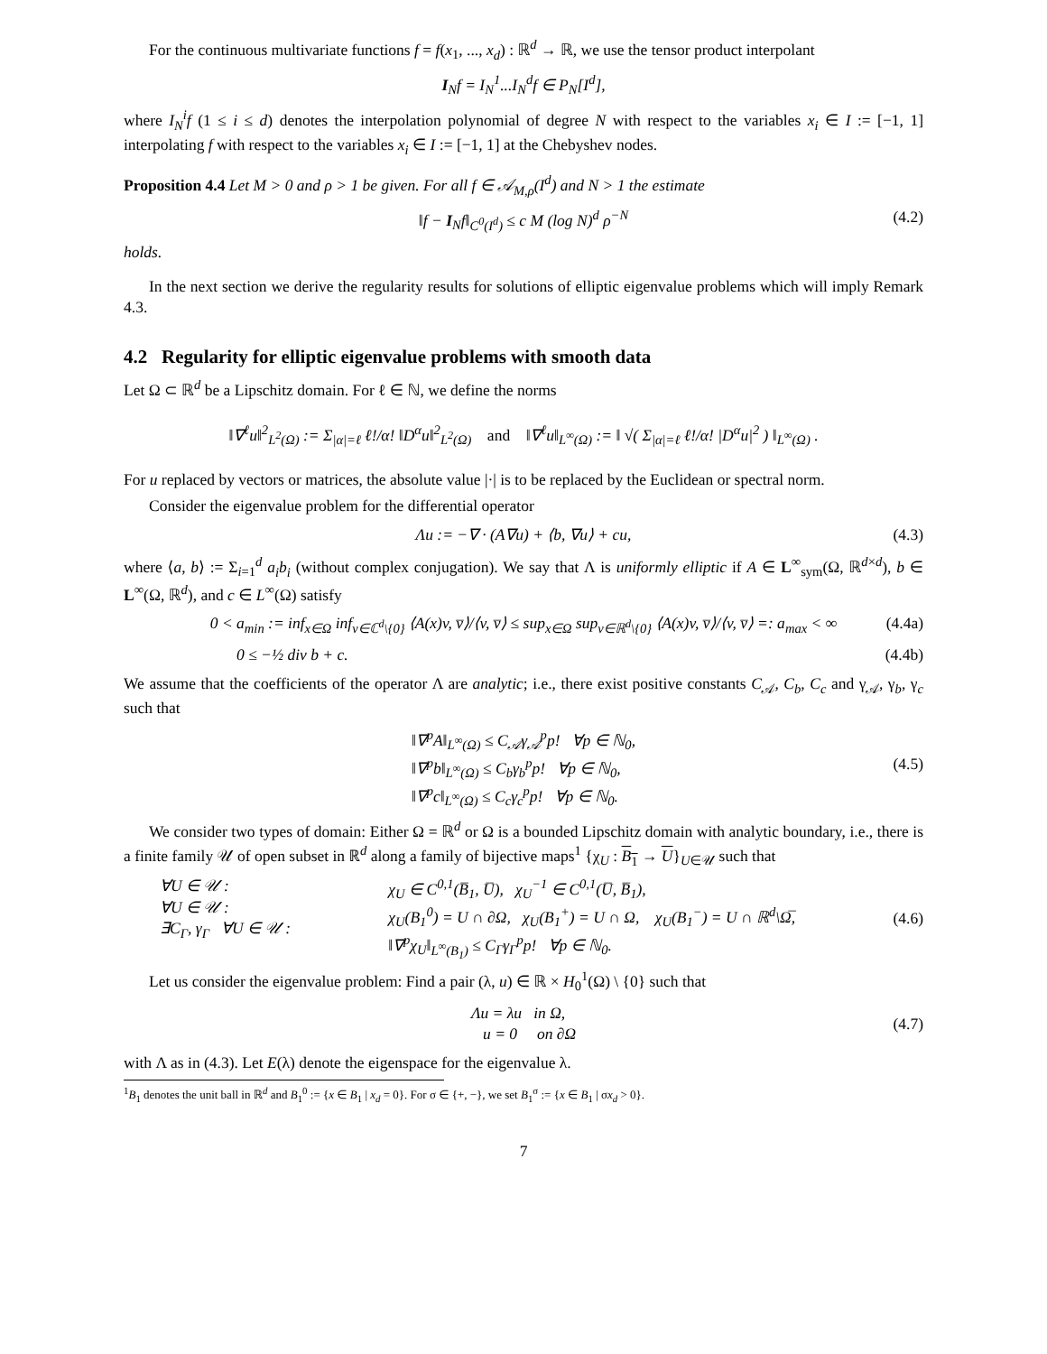For the continuous multivariate functions f = f(x<sub>1</sub>, ..., x<sub>d</sub>) : ℝ<sup>d</sup> → ℝ, we use the tensor product interpolant
I<sub>N</sub>f = I<sub>N</sub><sup>1</sup>...I<sub>N</sub><sup>d</sup>f ∈ P<sub>N</sub>[I<sup>d</sup>],
where I<sub>N</sub><sup>i</sup>f (1 ≤ i ≤ d) denotes the interpolation polynomial of degree N with respect to the variables x<sub>i</sub> ∈ I := [−1, 1] interpolating f with respect to the variables x<sub>i</sub> ∈ I := [−1, 1] at the Chebyshev nodes.
Proposition 4.4 Let M > 0 and ρ > 1 be given. For all f ∈ 𝒜<sub>M,ρ</sub>(I<sup>d</sup>) and N > 1 the estimate
‖f − I<sub>N</sub>f‖<sub>C<sup>0</sup>(I<sup>d</sup>)</sub> ≤ c M (log N)<sup>d</sup> ρ<sup>−N</sup> (4.2)
holds.
In the next section we derive the regularity results for solutions of elliptic eigenvalue problems which will imply Remark 4.3.
4.2 Regularity for elliptic eigenvalue problems with smooth data
Let Ω ⊂ ℝ<sup>d</sup> be a Lipschitz domain. For ℓ ∈ ℕ, we define the norms
‖∇<sup>ℓ</sup>u‖<sup>2</sup><sub>L<sup>2</sup>(Ω)</sub> := Σ<sub>|α|=ℓ</sub> ℓ!/α! ‖D<sup>α</sup>u‖<sup>2</sup><sub>L<sup>2</sup>(Ω)</sub> and ‖∇<sup>ℓ</sup>u‖<sub>L<sup>∞</sup>(Ω)</sub> := ‖ √( Σ<sub>|α|=ℓ</sub> ℓ!/α! |D<sup>α</sup>u|<sup>2</sup> ) ‖<sub>L<sup>∞</sup>(Ω)</sub> .
For u replaced by vectors or matrices, the absolute value |·| is to be replaced by the Euclidean or spectral norm.
Consider the eigenvalue problem for the differential operator
Λu := −∇ · (A∇u) + ⟨b, ∇u⟩ + cu, (4.3)
where ⟨a, b⟩ := Σ<sub>i=1</sub><sup>d</sup> a<sub>i</sub>b<sub>i</sub> (without complex conjugation). We say that Λ is uniformly elliptic if A ∈ L<sup>∞</sup><sub>sym</sub>(Ω, ℝ<sup>d×d</sup>), b ∈ L<sup>∞</sup>(Ω, ℝ<sup>d</sup>), and c ∈ L<sup>∞</sup>(Ω) satisfy
0 < a<sub>min</sub> := inf<sub>x∈Ω</sub> inf<sub>v∈ℂ<sup>d</sup>\{0}</sub> ⟨A(x)v, v̅⟩/⟨v, v̅⟩ ≤ sup<sub>x∈Ω</sub> sup<sub>v∈ℝ<sup>d</sup>\{0}</sub> ⟨A(x)v, v̅⟩/⟨v, v̅⟩ =: a<sub>max</sub> < ∞ (4.4a)
0 ≤ −½ div b + c. (4.4b)
We assume that the coefficients of the operator Λ are analytic; i.e., there exist positive constants C<sub>𝒜</sub>, C<sub>b</sub>, C<sub>c</sub> and γ<sub>𝒜</sub>, γ<sub>b</sub>, γ<sub>c</sub> such that
‖∇<sup>p</sup>A‖<sub>L<sup>∞</sup>(Ω)</sub> ≤ C<sub>𝒜</sub>γ<sub>𝒜</sub><sup>p</sup>p! ∀p ∈ ℕ<sub>0</sub>,
‖∇<sup>p</sup>b‖<sub>L<sup>∞</sup>(Ω)</sub> ≤ C<sub>b</sub>γ<sub>b</sub><sup>p</sup>p! ∀p ∈ ℕ<sub>0</sub>,
‖∇<sup>p</sup>c‖<sub>L<sup>∞</sup>(Ω)</sub> ≤ C<sub>c</sub>γ<sub>c</sub><sup>p</sup>p! ∀p ∈ ℕ<sub>0</sub>.
(4.5)
We consider two types of domain: Either Ω = ℝ<sup>d</sup> or Ω is a bounded Lipschitz domain with analytic boundary, i.e., there is a finite family 𝒰 of open subset in ℝ<sup>d</sup> along a family of bijective maps<sup>1</sup> {χ<sub>U</sub> : B<sub>1</sub> → U}<sub>U∈𝒰</sub> such that
∀U ∈ 𝒰 :
∀U ∈ 𝒰 :
∃C<sub>Γ</sub>, γ<sub>Γ</sub> ∀U ∈ 𝒰 : χ<sub>U</sub> ∈ C<sup>0,1</sup>(B̅<sub>1</sub>, U̅), χ<sub>U</sub><sup>−1</sup> ∈ C<sup>0,1</sup>(U̅, B̅<sub>1</sub>),
χ<sub>U</sub>(B<sub>1</sub><sup>0</sup>) = U ∩ ∂Ω, χ<sub>U</sub>(B<sub>1</sub><sup>+</sup>) = U ∩ Ω, χ<sub>U</sub>(B<sub>1</sub><sup>−</sup>) = U ∩ ℝ<sup>d</sup>\Ω̅,
‖∇<sup>p</sup>χ<sub>U</sub>‖<sub>L<sup>∞</sup>(B<sub>1</sub>)</sub> ≤ C<sub>Γ</sub>γ<sub>Γ</sub><sup>p</sup>p! ∀p ∈ ℕ<sub>0</sub>. (4.6)
Let us consider the eigenvalue problem: Find a pair (λ, u) ∈ ℝ × H<sub>0</sub><sup>1</sup>(Ω) \ {0} such that
Λu = λu in Ω,
u = 0 on ∂Ω
(4.7)
with Λ as in (4.3). Let E(λ) denote the eigenspace for the eigenvalue λ.
<sup>1</sup> B<sub>1</sub> denotes the unit ball in ℝ<sup>d</sup> and B<sub>1</sub><sup>0</sup> := {x ∈ B<sub>1</sub> | x<sub>d</sub> = 0}. For σ ∈ {+, −}, we set B<sub>1</sub><sup>σ</sup> := {x ∈ B<sub>1</sub> | σx<sub>d</sub> > 0}.
7